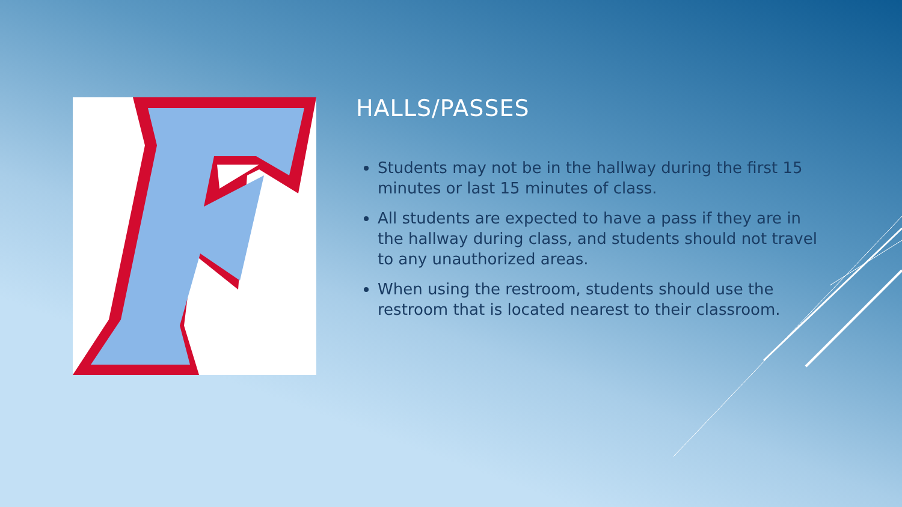HALLS/PASSES
Students may not be in the hallway during the first 15 minutes or last 15 minutes of class.
All students are expected to have a pass if they are in the hallway during class, and students should not travel to any unauthorized areas.
When using the restroom, students should use the restroom that is located nearest to their classroom.